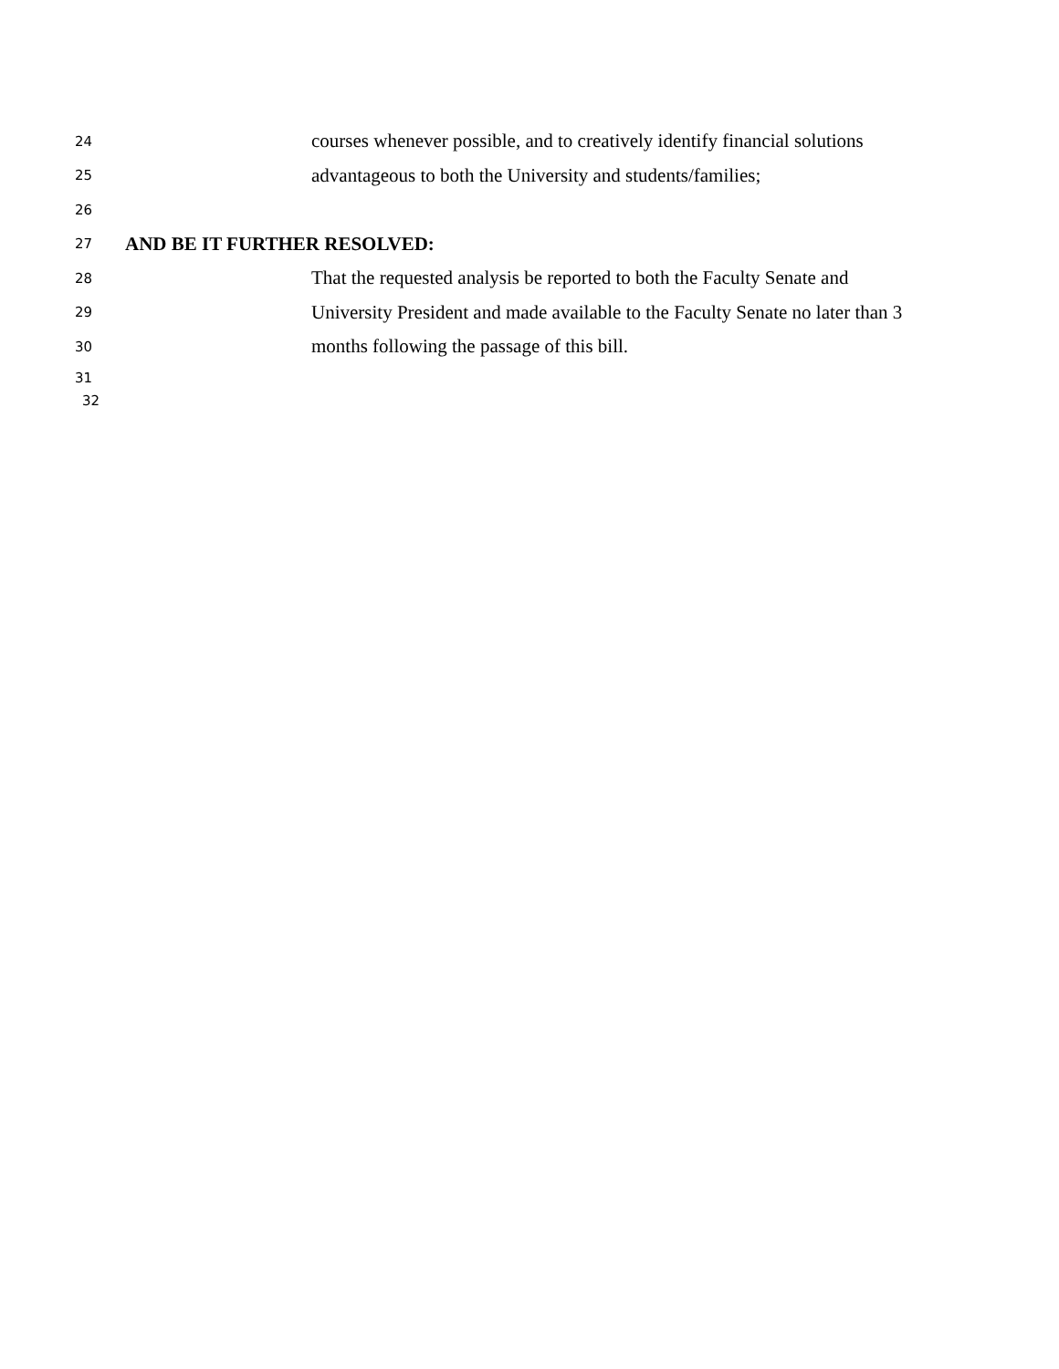24 courses whenever possible, and to creatively identify financial solutions
25 advantageous to both the University and students/families;
26
27 AND BE IT FURTHER RESOLVED:
28 That the requested analysis be reported to both the Faculty Senate and
29 University President and made available to the Faculty Senate no later than 3
30 months following the passage of this bill.
31
32